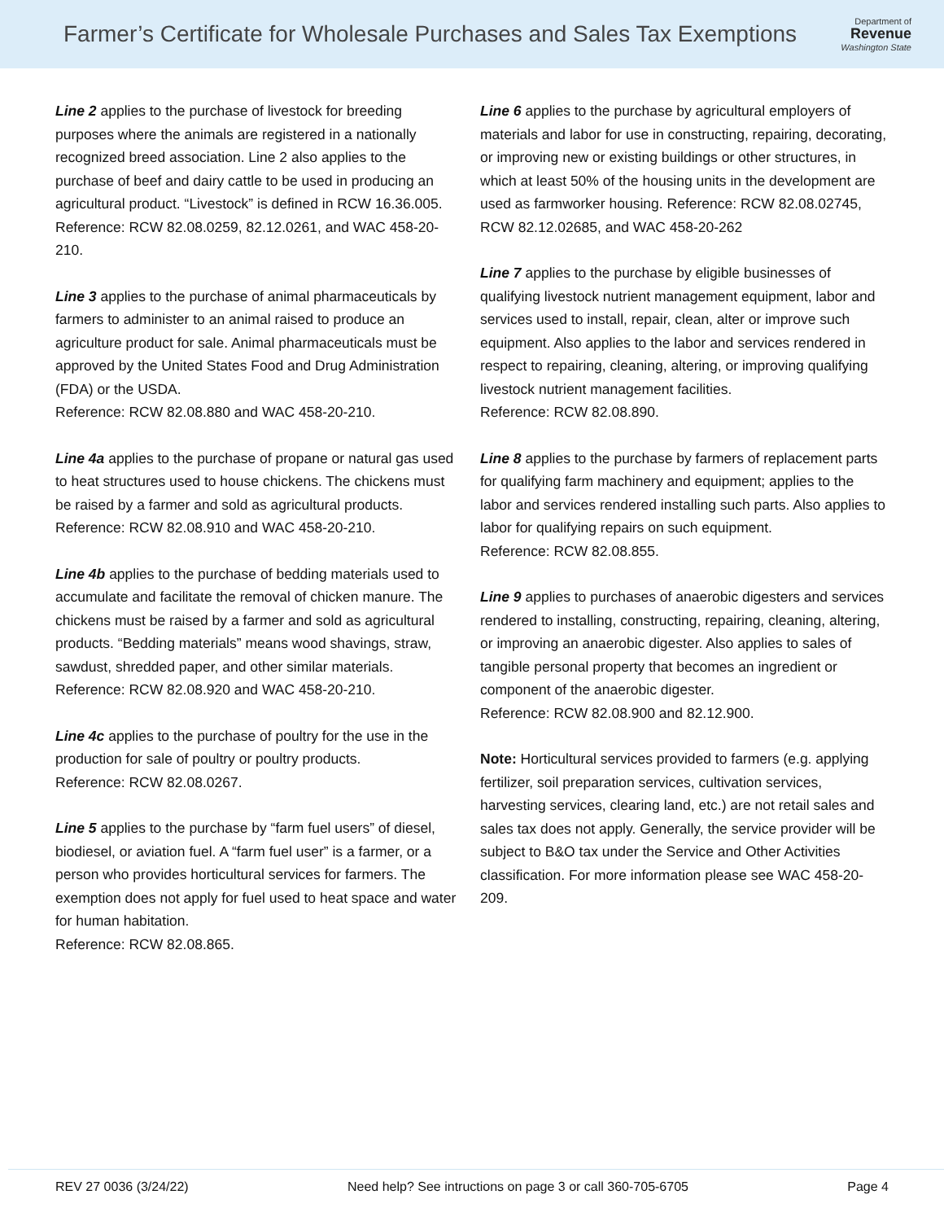Farmer’s Certificate for Wholesale Purchases and Sales Tax Exemptions
Department of
Revenue
Washington State
Line 2 applies to the purchase of livestock for breeding purposes where the animals are registered in a nationally recognized breed association. Line 2 also applies to the purchase of beef and dairy cattle to be used in producing an agricultural product. “Livestock” is defined in RCW 16.36.005.
Reference: RCW 82.08.0259, 82.12.0261, and WAC 458-20-210.
Line 3 applies to the purchase of animal pharmaceuticals by farmers to administer to an animal raised to produce an agriculture product for sale. Animal pharmaceuticals must be approved by the United States Food and Drug Administration (FDA) or the USDA.
Reference: RCW 82.08.880 and WAC 458-20-210.
Line 4a applies to the purchase of propane or natural gas used to heat structures used to house chickens. The chickens must be raised by a farmer and sold as agricultural products.
Reference: RCW 82.08.910 and WAC 458-20-210.
Line 4b applies to the purchase of bedding materials used to accumulate and facilitate the removal of chicken manure. The chickens must be raised by a farmer and sold as agricultural products. “Bedding materials” means wood shavings, straw, sawdust, shredded paper, and other similar materials.
Reference: RCW 82.08.920 and WAC 458-20-210.
Line 4c applies to the purchase of poultry for the use in the production for sale of poultry or poultry products.
Reference: RCW 82.08.0267.
Line 5 applies to the purchase by “farm fuel users” of diesel, biodiesel, or aviation fuel. A “farm fuel user” is a farmer, or a person who provides horticultural services for farmers. The exemption does not apply for fuel used to heat space and water for human habitation.
Reference: RCW 82.08.865.
Line 6 applies to the purchase by agricultural employers of materials and labor for use in constructing, repairing, decorating, or improving new or existing buildings or other structures, in which at least 50% of the housing units in the development are used as farmworker housing. Reference: RCW 82.08.02745, RCW 82.12.02685, and WAC 458-20-262
Line 7 applies to the purchase by eligible businesses of qualifying livestock nutrient management equipment, labor and services used to install, repair, clean, alter or improve such equipment. Also applies to the labor and services rendered in respect to repairing, cleaning, altering, or improving qualifying livestock nutrient management facilities.
Reference: RCW 82.08.890.
Line 8 applies to the purchase by farmers of replacement parts for qualifying farm machinery and equipment; applies to the labor and services rendered installing such parts. Also applies to labor for qualifying repairs on such equipment.
Reference: RCW 82.08.855.
Line 9 applies to purchases of anaerobic digesters and services rendered to installing, constructing, repairing, cleaning, altering, or improving an anaerobic digester. Also applies to sales of tangible personal property that becomes an ingredient or component of the anaerobic digester.
Reference: RCW 82.08.900 and 82.12.900.
Note: Horticultural services provided to farmers (e.g. applying fertilizer, soil preparation services, cultivation services, harvesting services, clearing land, etc.) are not retail sales and sales tax does not apply. Generally, the service provider will be subject to B&O tax under the Service and Other Activities classification. For more information please see WAC 458-20-209.
REV 27 0036 (3/24/22) Need help? See intructions on page 3 or call 360-705-6705 Page 4